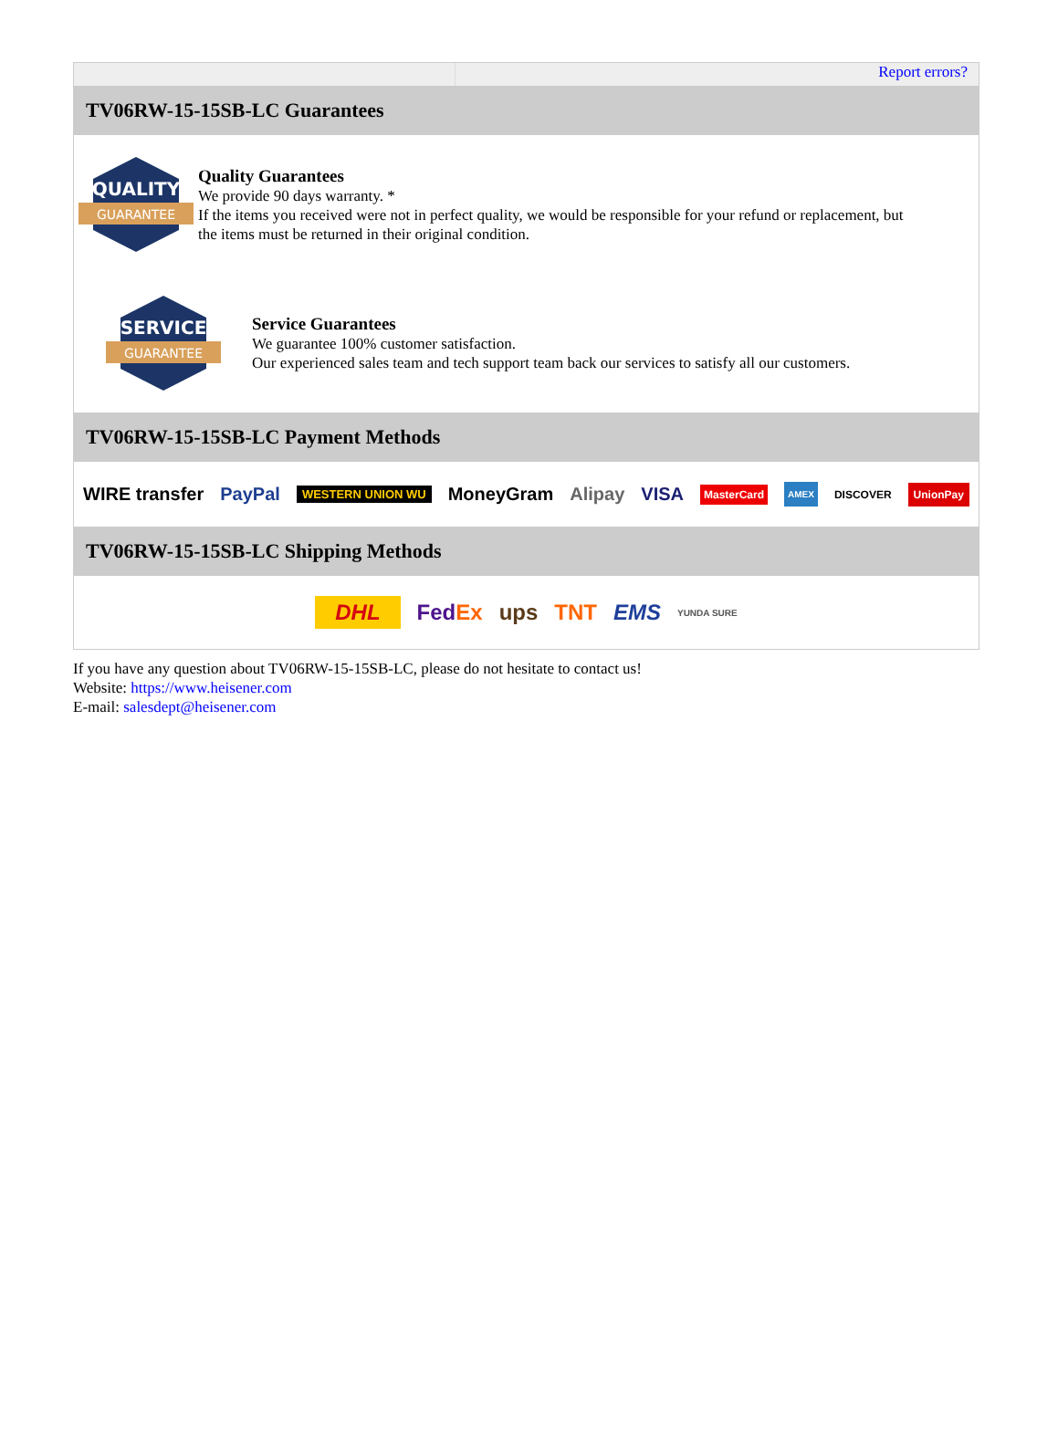Report errors?
TV06RW-15-15SB-LC Guarantees
QUALITY
GUARANTEE
Quality Guarantees
We provide 90 days warranty. *
If the items you received were not in perfect quality, we would be responsible for your refund or replacement, but the items must be returned in their original condition.
SERVICE
GUARANTEE
Service Guarantees
We guarantee 100% customer satisfaction.
Our experienced sales team and tech support team back our services to satisfy all our customers.
TV06RW-15-15SB-LC Payment Methods
WIRE transfer PayPal WESTERN UNION WU MoneyGram Alipay VISA MasterCard AMEX DISCOVER UnionPay
TV06RW-15-15SB-LC Shipping Methods
DHL FedEx ups TNT EMS YUNDA SURE
If you have any question about TV06RW-15-15SB-LC, please do not hesitate to contact us!
Website: https://www.heisener.com
E-mail: salesdept@heisener.com